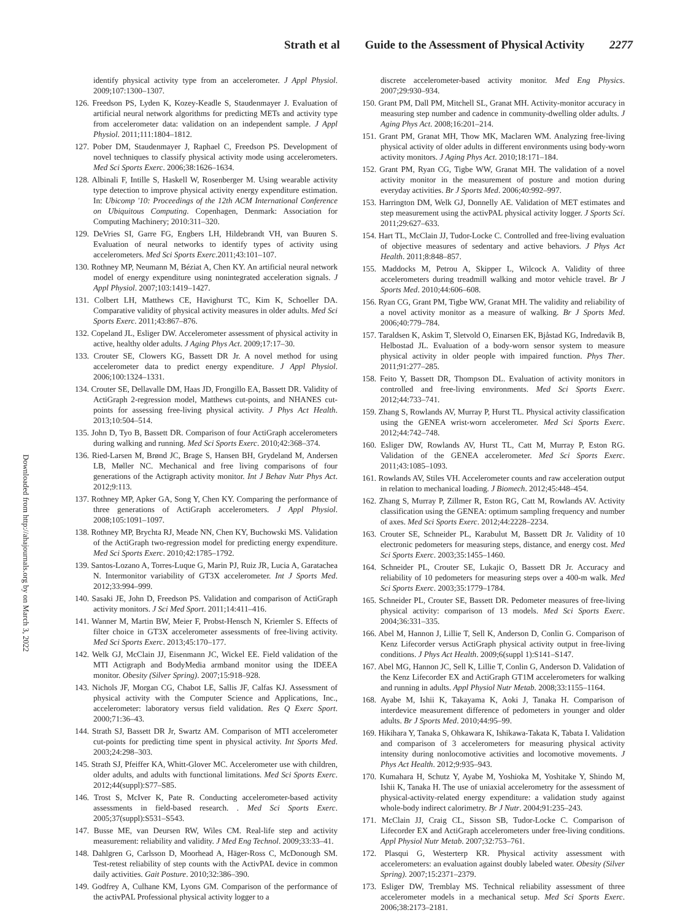Strath et al Guide to the Assessment of Physical Activity 2277
Downloaded from http://ahajournals.org by on March 3, 2022
identify physical activity type from an accelerometer. J Appl Physiol. 2009;107:1300–1307.
126. Freedson PS, Lyden K, Kozey-Keadle S, Staudenmayer J. Evaluation of artificial neural network algorithms for predicting METs and activity type from accelerometer data: validation on an independent sample. J Appl Physiol. 2011;111:1804–1812.
127. Pober DM, Staudenmayer J, Raphael C, Freedson PS. Development of novel techniques to classify physical activity mode using accelerometers. Med Sci Sports Exerc. 2006;38:1626–1634.
128. Albinali F, Intille S, Haskell W, Rosenberger M. Using wearable activity type detection to improve physical activity energy expenditure estimation. In: Ubicomp '10: Proceedings of the 12th ACM International Conference on Ubiquitous Computing. Copenhagen, Denmark: Association for Computing Machinery; 2010:311–320.
129. DeVries SI, Garre FG, Engbers LH, Hildebrandt VH, van Buuren S. Evaluation of neural networks to identify types of activity using accelerometers. Med Sci Sports Exerc.2011;43:101–107.
130. Rothney MP, Neumann M, Béziat A, Chen KY. An artificial neural network model of energy expenditure using nonintegrated acceleration signals. J Appl Physiol. 2007;103:1419–1427.
131. Colbert LH, Matthews CE, Havighurst TC, Kim K, Schoeller DA. Comparative validity of physical activity measures in older adults. Med Sci Sports Exerc. 2011;43:867–876.
132. Copeland JL, Esliger DW. Accelerometer assessment of physical activity in active, healthy older adults. J Aging Phys Act. 2009;17:17–30.
133. Crouter SE, Clowers KG, Bassett DR Jr. A novel method for using accelerometer data to predict energy expenditure. J Appl Physiol. 2006;100:1324–1331.
134. Crouter SE, Dellavalle DM, Haas JD, Frongillo EA, Bassett DR. Validity of ActiGraph 2-regression model, Matthews cut-points, and NHANES cut-points for assessing free-living physical activity. J Phys Act Health. 2013;10:504–514.
135. John D, Tyo B, Bassett DR. Comparison of four ActiGraph accelerometers during walking and running. Med Sci Sports Exerc. 2010;42:368–374.
136. Ried-Larsen M, Brønd JC, Brage S, Hansen BH, Grydeland M, Andersen LB, Møller NC. Mechanical and free living comparisons of four generations of the Actigraph activity monitor. Int J Behav Nutr Phys Act. 2012;9:113.
137. Rothney MP, Apker GA, Song Y, Chen KY. Comparing the performance of three generations of ActiGraph accelerometers. J Appl Physiol. 2008;105:1091–1097.
138. Rothney MP, Brychta RJ, Meade NN, Chen KY, Buchowski MS. Validation of the ActiGraph two-regression model for predicting energy expenditure. Med Sci Sports Exerc. 2010;42:1785–1792.
139. Santos-Lozano A, Torres-Luque G, Marin PJ, Ruiz JR, Lucia A, Garatachea N. Intermonitor variability of GT3X accelerometer. Int J Sports Med. 2012;33:994–999.
140. Sasaki JE, John D, Freedson PS. Validation and comparison of ActiGraph activity monitors. J Sci Med Sport. 2011;14:411–416.
141. Wanner M, Martin BW, Meier F, Probst-Hensch N, Kriemler S. Effects of filter choice in GT3X accelerometer assessments of free-living activity. Med Sci Sports Exerc. 2013;45:170–177.
142. Welk GJ, McClain JJ, Eisenmann JC, Wickel EE. Field validation of the MTI Actigraph and BodyMedia armband monitor using the IDEEA monitor. Obesity (Silver Spring). 2007;15:918–928.
143. Nichols JF, Morgan CG, Chabot LE, Sallis JF, Calfas KJ. Assessment of physical activity with the Computer Science and Applications, Inc., accelerometer: laboratory versus field validation. Res Q Exerc Sport. 2000;71:36–43.
144. Strath SJ, Bassett DR Jr, Swartz AM. Comparison of MTI accelerometer cut-points for predicting time spent in physical activity. Int Sports Med. 2003;24:298–303.
145. Strath SJ, Pfeiffer KA, Whitt-Glover MC. Accelerometer use with children, older adults, and adults with functional limitations. Med Sci Sports Exerc. 2012;44(suppl):S77–S85.
146. Trost S, McIver K, Pate R. Conducting accelerometer-based activity assessments in field-based research. . Med Sci Sports Exerc. 2005;37(suppl):S531–S543.
147. Busse ME, van Deursen RW, Wiles CM. Real-life step and activity measurement: reliability and validity. J Med Eng Technol. 2009;33:33–41.
148. Dahlgren G, Carlsson D, Moorhead A, Häger-Ross C, McDonough SM. Test-retest reliability of step counts with the ActivPAL device in common daily activities. Gait Posture. 2010;32:386–390.
149. Godfrey A, Culhane KM, Lyons GM. Comparison of the performance of the activPAL Professional physical activity logger to a
discrete accelerometer-based activity monitor. Med Eng Physics. 2007;29:930–934.
150. Grant PM, Dall PM, Mitchell SL, Granat MH. Activity-monitor accuracy in measuring step number and cadence in community-dwelling older adults. J Aging Phys Act. 2008;16:201–214.
151. Grant PM, Granat MH, Thow MK, Maclaren WM. Analyzing free-living physical activity of older adults in different environments using body-worn activity monitors. J Aging Phys Act. 2010;18:171–184.
152. Grant PM, Ryan CG, Tigbe WW, Granat MH. The validation of a novel activity monitor in the measurement of posture and motion during everyday activities. Br J Sports Med. 2006;40:992–997.
153. Harrington DM, Welk GJ, Donnelly AE. Validation of MET estimates and step measurement using the activPAL physical activity logger. J Sports Sci. 2011;29:627–633.
154. Hart TL, McClain JJ, Tudor-Locke C. Controlled and free-living evaluation of objective measures of sedentary and active behaviors. J Phys Act Health. 2011;8:848–857.
155. Maddocks M, Petrou A, Skipper L, Wilcock A. Validity of three accelerometers during treadmill walking and motor vehicle travel. Br J Sports Med. 2010;44:606–608.
156. Ryan CG, Grant PM, Tigbe WW, Granat MH. The validity and reliability of a novel activity monitor as a measure of walking. Br J Sports Med. 2006;40:779–784.
157. Taraldsen K, Askim T, Sletvold O, Einarsen EK, Bjåstad KG, Indredavik B, Helbostad JL. Evaluation of a body-worn sensor system to measure physical activity in older people with impaired function. Phys Ther. 2011;91:277–285.
158. Feito Y, Bassett DR, Thompson DL. Evaluation of activity monitors in controlled and free-living environments. Med Sci Sports Exerc. 2012;44:733–741.
159. Zhang S, Rowlands AV, Murray P, Hurst TL. Physical activity classification using the GENEA wrist-worn accelerometer. Med Sci Sports Exerc. 2012;44:742–748.
160. Esliger DW, Rowlands AV, Hurst TL, Catt M, Murray P, Eston RG. Validation of the GENEA accelerometer. Med Sci Sports Exerc. 2011;43:1085–1093.
161. Rowlands AV, Stiles VH. Accelerometer counts and raw acceleration output in relation to mechanical loading. J Biomech. 2012;45:448–454.
162. Zhang S, Murray P, Zillmer R, Eston RG, Catt M, Rowlands AV. Activity classification using the GENEA: optimum sampling frequency and number of axes. Med Sci Sports Exerc. 2012;44:2228–2234.
163. Crouter SE, Schneider PL, Karabulut M, Bassett DR Jr. Validity of 10 electronic pedometers for measuring steps, distance, and energy cost. Med Sci Sports Exerc. 2003;35:1455–1460.
164. Schneider PL, Crouter SE, Lukajic O, Bassett DR Jr. Accuracy and reliability of 10 pedometers for measuring steps over a 400-m walk. Med Sci Sports Exerc. 2003;35:1779–1784.
165. Schneider PL, Crouter SE, Bassett DR. Pedometer measures of free-living physical activity: comparison of 13 models. Med Sci Sports Exerc. 2004;36:331–335.
166. Abel M, Hannon J, Lillie T, Sell K, Anderson D, Conlin G. Comparison of Kenz Lifecorder versus ActiGraph physical activity output in free-living conditions. J Phys Act Health. 2009;6(suppl 1):S141–S147.
167. Abel MG, Hannon JC, Sell K, Lillie T, Conlin G, Anderson D. Validation of the Kenz Lifecorder EX and ActiGraph GT1M accelerometers for walking and running in adults. Appl Physiol Nutr Metab. 2008;33:1155–1164.
168. Ayabe M, Ishii K, Takayama K, Aoki J, Tanaka H. Comparison of interdevice measurement difference of pedometers in younger and older adults. Br J Sports Med. 2010;44:95–99.
169. Hikihara Y, Tanaka S, Ohkawara K, Ishikawa-Takata K, Tabata I. Validation and comparison of 3 accelerometers for measuring physical activity intensity during nonlocomotive activities and locomotive movements. J Phys Act Health. 2012;9:935–943.
170. Kumahara H, Schutz Y, Ayabe M, Yoshioka M, Yoshitake Y, Shindo M, Ishii K, Tanaka H. The use of uniaxial accelerometry for the assessment of physical-activity-related energy expenditure: a validation study against whole-body indirect calorimetry. Br J Nutr. 2004;91:235–243.
171. McClain JJ, Craig CL, Sisson SB, Tudor-Locke C. Comparison of Lifecorder EX and ActiGraph accelerometers under free-living conditions. Appl Physiol Nutr Metab. 2007;32:753–761.
172. Plasqui G, Westerterp KR. Physical activity assessment with accelerometers: an evaluation against doubly labeled water. Obesity (Silver Spring). 2007;15:2371–2379.
173. Esliger DW, Tremblay MS. Technical reliability assessment of three accelerometer models in a mechanical setup. Med Sci Sports Exerc. 2006;38:2173–2181.